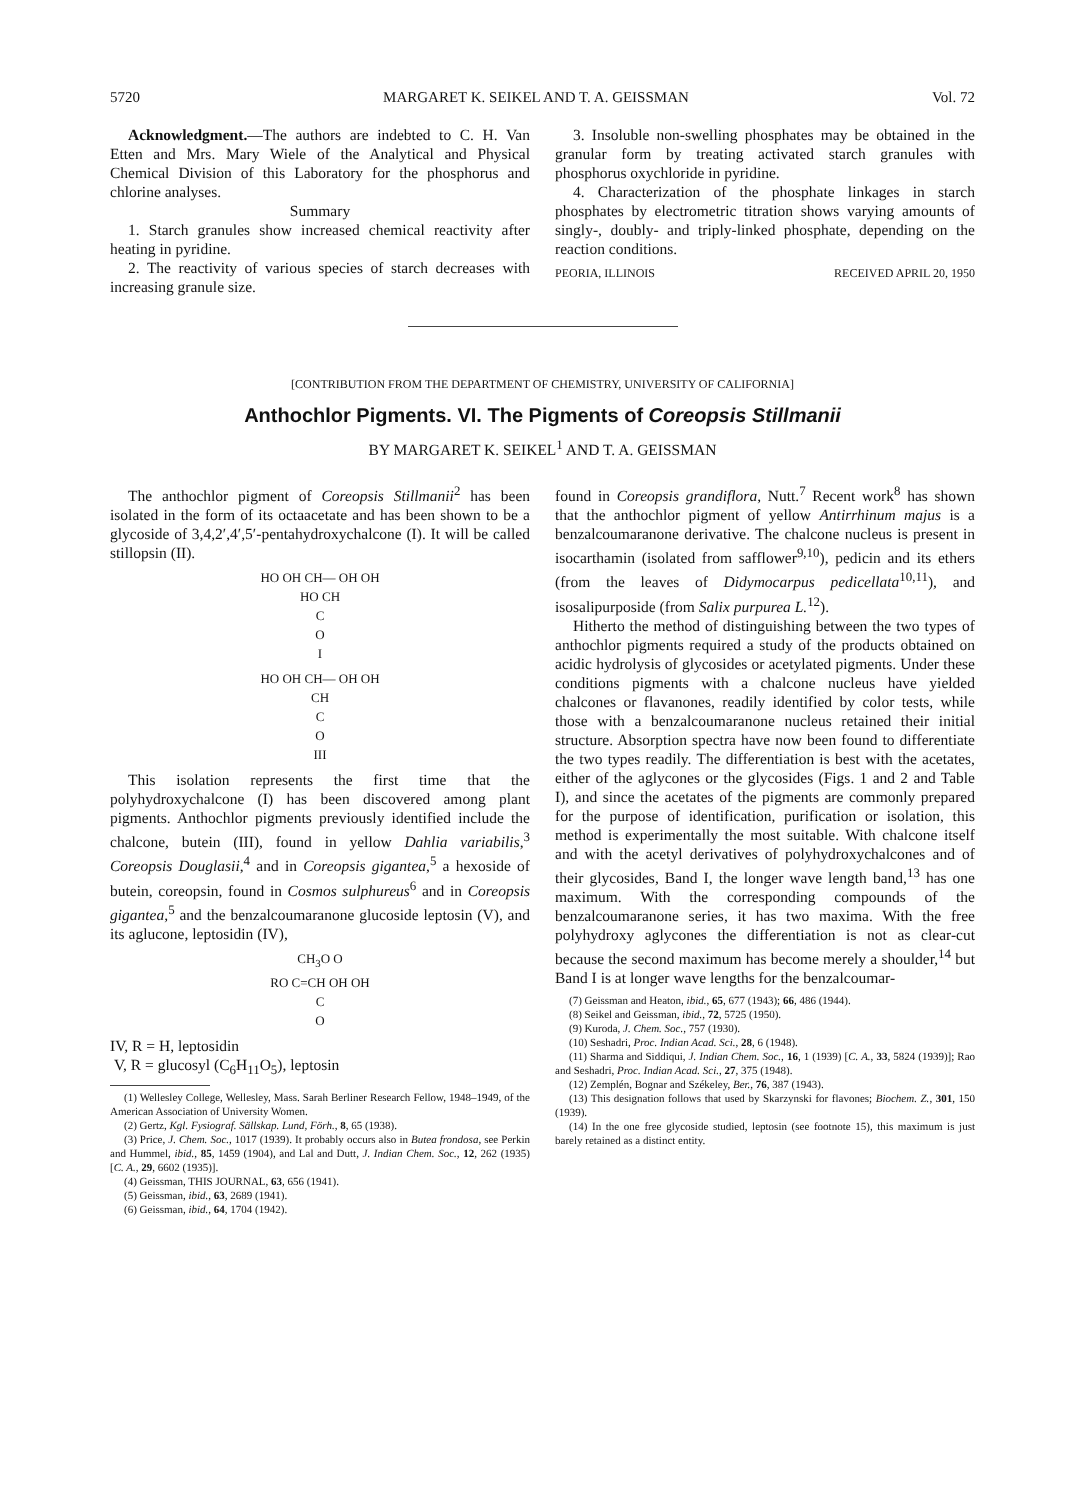5720 MARGARET K. SEIKEL AND T. A. GEISSMAN Vol. 72
Acknowledgment.—The authors are indebted to C. H. Van Etten and Mrs. Mary Wiele of the Analytical and Physical Chemical Division of this Laboratory for the phosphorus and chlorine analyses.
Summary
1. Starch granules show increased chemical reactivity after heating in pyridine.
2. The reactivity of various species of starch decreases with increasing granule size.
3. Insoluble non-swelling phosphates may be obtained in the granular form by treating activated starch granules with phosphorus oxychloride in pyridine.
4. Characterization of the phosphate linkages in starch phosphates by electrometric titration shows varying amounts of singly-, doubly- and triply-linked phosphate, depending on the reaction conditions.
PEORIA, ILLINOIS RECEIVED APRIL 20, 1950
[CONTRIBUTION FROM THE DEPARTMENT OF CHEMISTRY, UNIVERSITY OF CALIFORNIA]
Anthochlor Pigments. VI. The Pigments of Coreopsis Stillmanii
BY MARGARET K. SEIKEL<sup>1</sup> AND T. A. GEISSMAN
The anthochlor pigment of Coreopsis Stillmanii<sup>2</sup> has been isolated in the form of its octaacetate and has been shown to be a glycoside of 3,4,2′,4′,5′-pentahydroxychalcone (I). It will be called stillopsin (II).
HO OH CH— OH OH
HO CH
C
O
I
HO OH CH— OH OH
CH
C
O
III
This isolation represents the first time that the polyhydroxychalcone (I) has been discovered among plant pigments. Anthochlor pigments previously identified include the chalcone, butein (III), found in yellow Dahlia variabilis,<sup>3</sup> Coreopsis Douglasii,<sup>4</sup> and in Coreopsis gigantea,<sup>5</sup> a hexoside of butein, coreopsin, found in Cosmos sulphureus<sup>6</sup> and in Coreopsis gigantea,<sup>5</sup> and the benzalcoumaranone glucoside leptosin (V), and its aglucone, leptosidin (IV),
CH<sub>3</sub>O O
RO C=CH OH OH
C
O
IV, R = H, leptosidin
V, R = glucosyl (C<sub>6</sub>H<sub>11</sub>O<sub>5</sub>), leptosin
(1) Wellesley College, Wellesley, Mass. Sarah Berliner Research Fellow, 1948–1949, of the American Association of University Women.
(2) Gertz, Kgl. Fysiograf. Sällskap. Lund, Förh., 8, 65 (1938).
(3) Price, J. Chem. Soc., 1017 (1939). It probably occurs also in Butea frondosa, see Perkin and Hummel, ibid., 85, 1459 (1904), and Lal and Dutt, J. Indian Chem. Soc., 12, 262 (1935) [C. A., 29, 6602 (1935)].
(4) Geissman, THIS JOURNAL, 63, 656 (1941).
(5) Geissman, ibid., 63, 2689 (1941).
(6) Geissman, ibid., 64, 1704 (1942).
found in Coreopsis grandiflora, Nutt.<sup>7</sup> Recent work<sup>8</sup> has shown that the anthochlor pigment of yellow Antirrhinum majus is a benzalcoumaranone derivative. The chalcone nucleus is present in isocarthamin (isolated from safflower<sup>9,10</sup>), pedicin and its ethers (from the leaves of Didymocarpus pedicellata<sup>10,11</sup>), and isosalipurposide (from Salix purpurea L.<sup>12</sup>).
Hitherto the method of distinguishing between the two types of anthochlor pigments required a study of the products obtained on acidic hydrolysis of glycosides or acetylated pigments. Under these conditions pigments with a chalcone nucleus have yielded chalcones or flavanones, readily identified by color tests, while those with a benzalcoumaranone nucleus retained their initial structure. Absorption spectra have now been found to differentiate the two types readily. The differentiation is best with the acetates, either of the aglycones or the glycosides (Figs. 1 and 2 and Table I), and since the acetates of the pigments are commonly prepared for the purpose of identification, purification or isolation, this method is experimentally the most suitable. With chalcone itself and with the acetyl derivatives of polyhydroxychalcones and of their glycosides, Band I, the longer wave length band,<sup>13</sup> has one maximum. With the corresponding compounds of the benzalcoumaranone series, it has two maxima. With the free polyhydroxy aglycones the differentiation is not as clear-cut because the second maximum has become merely a shoulder,<sup>14</sup> but Band I is at longer wave lengths for the benzalcoumar-
(7) Geissman and Heaton, ibid., 65, 677 (1943); 66, 486 (1944).
(8) Seikel and Geissman, ibid., 72, 5725 (1950).
(9) Kuroda, J. Chem. Soc., 757 (1930).
(10) Seshadri, Proc. Indian Acad. Sci., 28, 6 (1948).
(11) Sharma and Siddiqui, J. Indian Chem. Soc., 16, 1 (1939) [C. A., 33, 5824 (1939)]; Rao and Seshadri, Proc. Indian Acad. Sci., 27, 375 (1948).
(12) Zemplén, Bognar and Székeley, Ber., 76, 387 (1943).
(13) This designation follows that used by Skarzynski for flavones; Biochem. Z., 301, 150 (1939).
(14) In the one free glycoside studied, leptosin (see footnote 15), this maximum is just barely retained as a distinct entity.